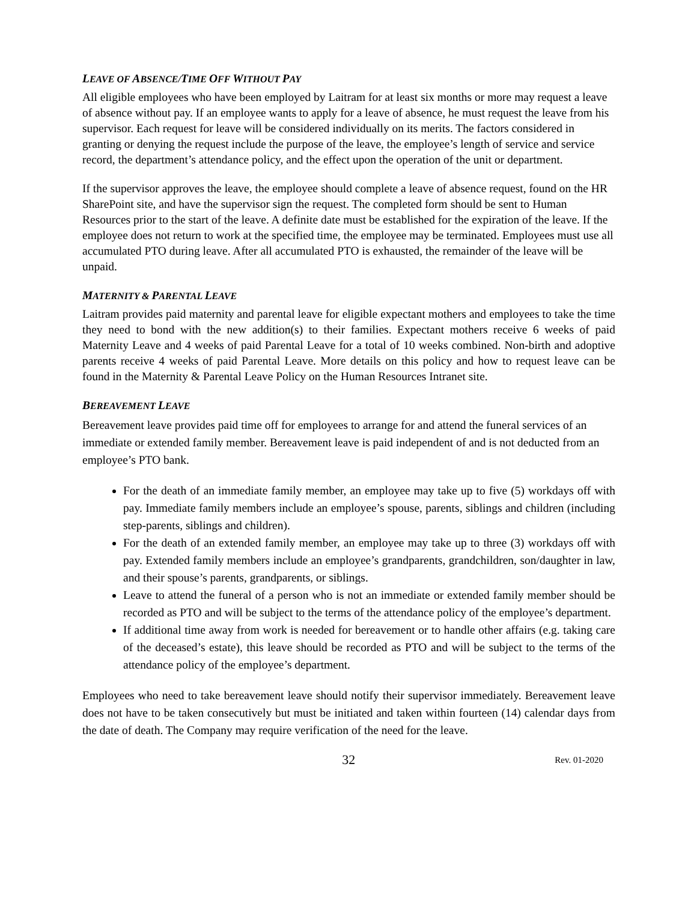LEAVE OF ABSENCE/TIME OFF WITHOUT PAY
All eligible employees who have been employed by Laitram for at least six months or more may request a leave of absence without pay. If an employee wants to apply for a leave of absence, he must request the leave from his supervisor. Each request for leave will be considered individually on its merits. The factors considered in granting or denying the request include the purpose of the leave, the employee’s length of service and service record, the department’s attendance policy, and the effect upon the operation of the unit or department.
If the supervisor approves the leave, the employee should complete a leave of absence request, found on the HR SharePoint site, and have the supervisor sign the request. The completed form should be sent to Human Resources prior to the start of the leave. A definite date must be established for the expiration of the leave. If the employee does not return to work at the specified time, the employee may be terminated. Employees must use all accumulated PTO during leave. After all accumulated PTO is exhausted, the remainder of the leave will be unpaid.
MATERNITY & PARENTAL LEAVE
Laitram provides paid maternity and parental leave for eligible expectant mothers and employees to take the time they need to bond with the new addition(s) to their families. Expectant mothers receive 6 weeks of paid Maternity Leave and 4 weeks of paid Parental Leave for a total of 10 weeks combined. Non-birth and adoptive parents receive 4 weeks of paid Parental Leave. More details on this policy and how to request leave can be found in the Maternity & Parental Leave Policy on the Human Resources Intranet site.
BEREAVEMENT LEAVE
Bereavement leave provides paid time off for employees to arrange for and attend the funeral services of an immediate or extended family member. Bereavement leave is paid independent of and is not deducted from an employee’s PTO bank.
For the death of an immediate family member, an employee may take up to five (5) workdays off with pay. Immediate family members include an employee’s spouse, parents, siblings and children (including step-parents, siblings and children).
For the death of an extended family member, an employee may take up to three (3) workdays off with pay. Extended family members include an employee’s grandparents, grandchildren, son/daughter in law, and their spouse’s parents, grandparents, or siblings.
Leave to attend the funeral of a person who is not an immediate or extended family member should be recorded as PTO and will be subject to the terms of the attendance policy of the employee’s department.
If additional time away from work is needed for bereavement or to handle other affairs (e.g. taking care of the deceased’s estate), this leave should be recorded as PTO and will be subject to the terms of the attendance policy of the employee’s department.
Employees who need to take bereavement leave should notify their supervisor immediately. Bereavement leave does not have to be taken consecutively but must be initiated and taken within fourteen (14) calendar days from the date of death. The Company may require verification of the need for the leave.
32 Rev. 01-2020